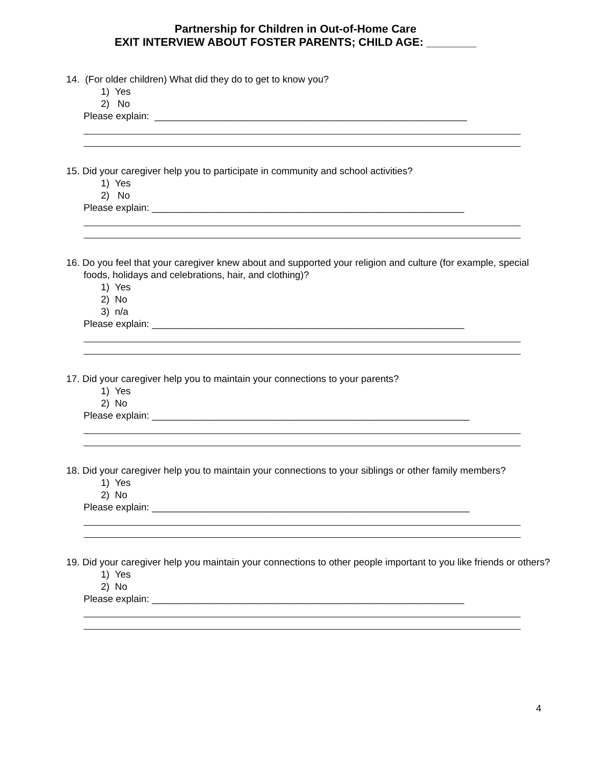Partnership for Children in Out-of-Home Care
EXIT INTERVIEW ABOUT FOSTER PARENTS; CHILD AGE: ________
14. (For older children) What did they do to get to know you?
1) Yes
2) No
Please explain: __________________________________________________________
15. Did your caregiver help you to participate in community and school activities?
1) Yes
2) No
Please explain: __________________________________________________________
16. Do you feel that your caregiver knew about and supported your religion and culture (for example, special foods, holidays and celebrations, hair, and clothing)?
1) Yes
2) No
3) n/a
Please explain: __________________________________________________________
17. Did your caregiver help you to maintain your connections to your parents?
1) Yes
2) No
Please explain: ___________________________________________________________
18. Did your caregiver help you to maintain your connections to your siblings or other family members?
1) Yes
2) No
Please explain: ___________________________________________________________
19. Did your caregiver help you maintain your connections to other people important to you like friends or others?
1) Yes
2) No
Please explain: __________________________________________________________
4